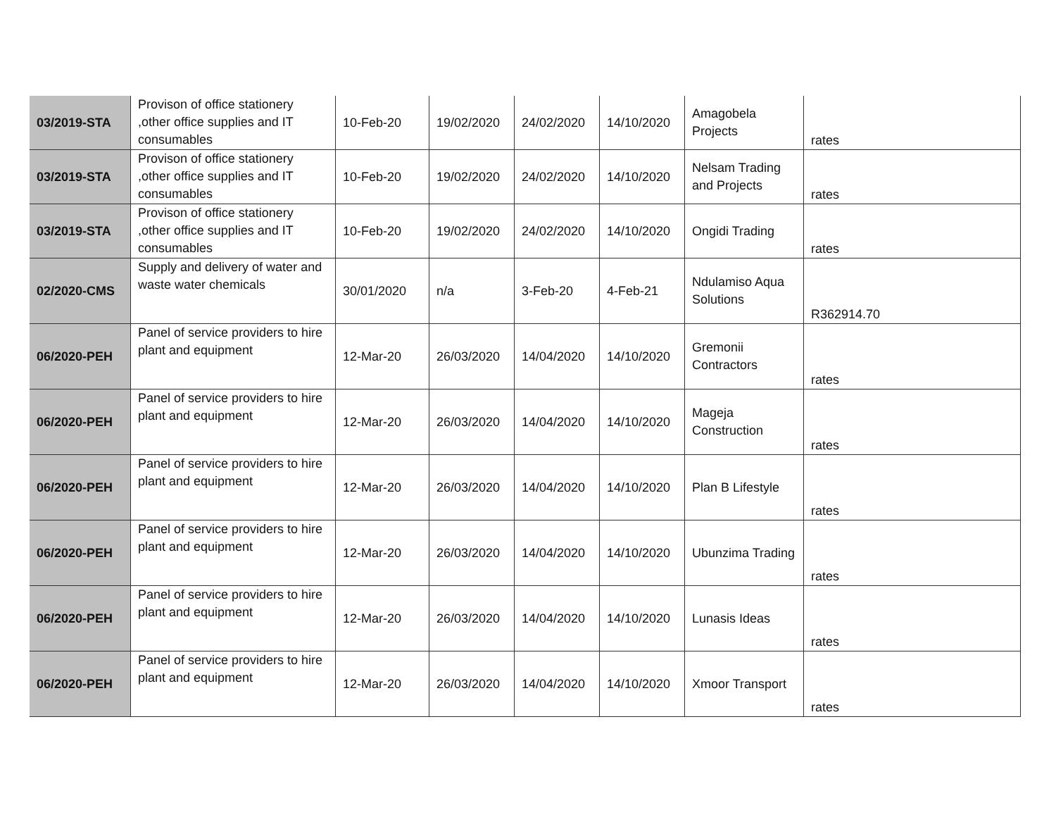| 03/2019-STA | Provison of office stationery ,other office supplies and IT consumables | 10-Feb-20 | 19/02/2020 | 24/02/2020 | 14/10/2020 | Amagobela Projects | rates |
| 03/2019-STA | Provison of office stationery ,other office supplies and IT consumables | 10-Feb-20 | 19/02/2020 | 24/02/2020 | 14/10/2020 | Nelsam Trading and Projects | rates |
| 03/2019-STA | Provison of office stationery ,other office supplies and IT consumables | 10-Feb-20 | 19/02/2020 | 24/02/2020 | 14/10/2020 | Ongidi Trading | rates |
| 02/2020-CMS | Supply and delivery of water and waste water chemicals | 30/01/2020 | n/a | 3-Feb-20 | 4-Feb-21 | Ndulamiso Aqua Solutions | R362914.70 |
| 06/2020-PEH | Panel of service providers to hire plant and equipment | 12-Mar-20 | 26/03/2020 | 14/04/2020 | 14/10/2020 | Gremonii Contractors | rates |
| 06/2020-PEH | Panel of service providers to hire plant and equipment | 12-Mar-20 | 26/03/2020 | 14/04/2020 | 14/10/2020 | Mageja Construction | rates |
| 06/2020-PEH | Panel of service providers to hire plant and equipment | 12-Mar-20 | 26/03/2020 | 14/04/2020 | 14/10/2020 | Plan B Lifestyle | rates |
| 06/2020-PEH | Panel of service providers to hire plant and equipment | 12-Mar-20 | 26/03/2020 | 14/04/2020 | 14/10/2020 | Ubunzima Trading | rates |
| 06/2020-PEH | Panel of service providers to hire plant and equipment | 12-Mar-20 | 26/03/2020 | 14/04/2020 | 14/10/2020 | Lunasis Ideas | rates |
| 06/2020-PEH | Panel of service providers to hire plant and equipment | 12-Mar-20 | 26/03/2020 | 14/04/2020 | 14/10/2020 | Xmoor Transport | rates |